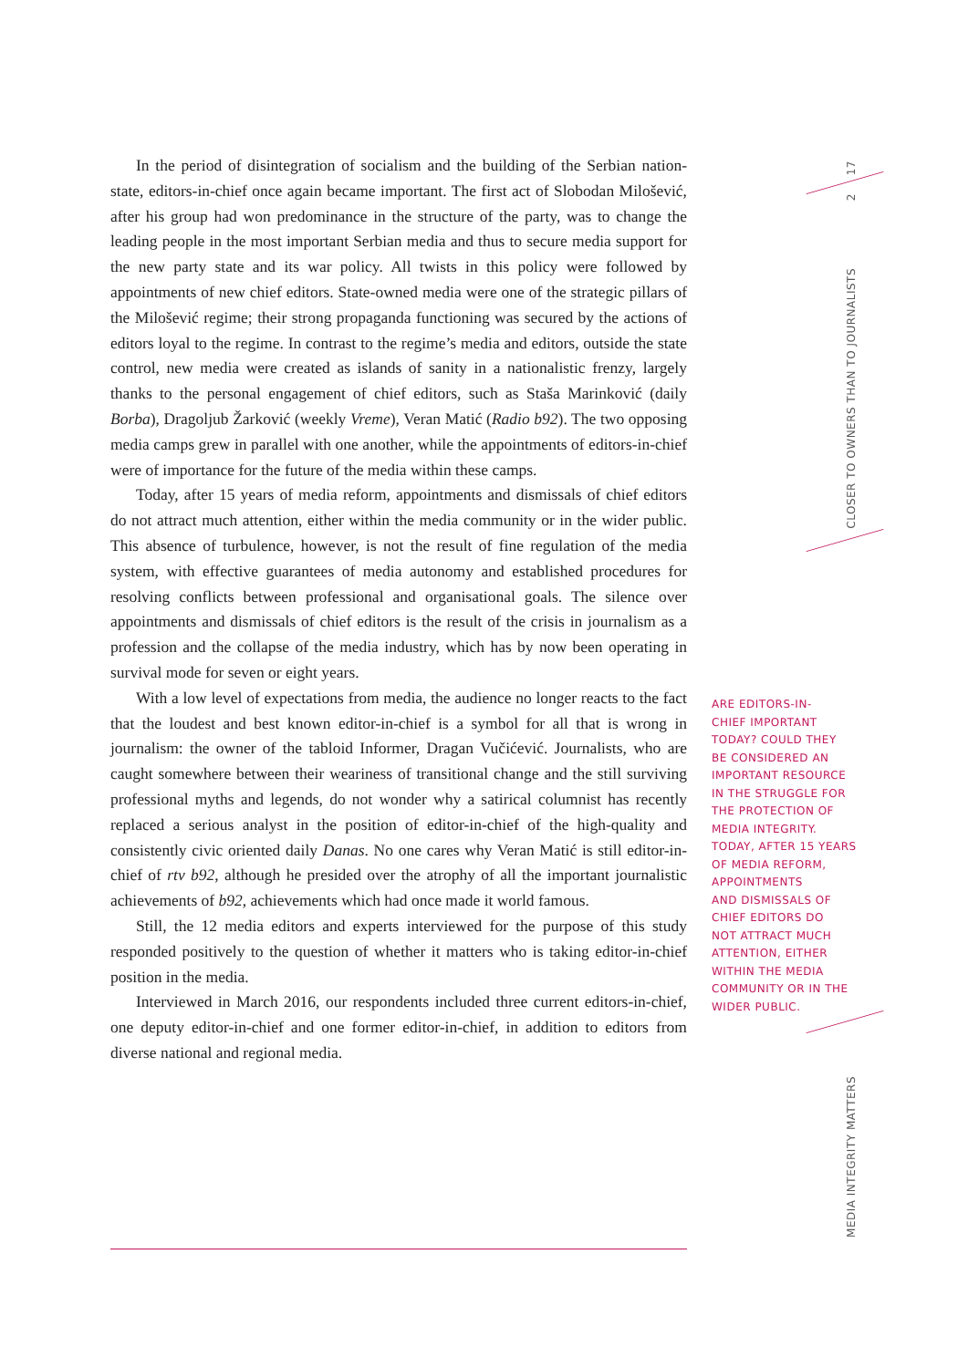17
2
CLOSER TO OWNERS THAN TO JOURNALISTS
MEDIA INTEGRITY MATTERS
In the period of disintegration of socialism and the building of the Serbian nation-state, editors-in-chief once again became important. The first act of Slobodan Milošević, after his group had won predominance in the structure of the party, was to change the leading people in the most important Serbian media and thus to secure media support for the new party state and its war policy. All twists in this policy were followed by appointments of new chief editors. State-owned media were one of the strategic pillars of the Milošević regime; their strong propaganda functioning was secured by the actions of editors loyal to the regime. In contrast to the regime’s media and editors, outside the state control, new media were created as islands of sanity in a nationalistic frenzy, largely thanks to the personal engagement of chief editors, such as Staša Marinković (daily Borba), Dragoljub Žarković (weekly Vreme), Veran Matić (Radio b92). The two opposing media camps grew in parallel with one another, while the appointments of editors-in-chief were of importance for the future of the media within these camps.
Today, after 15 years of media reform, appointments and dismissals of chief editors do not attract much attention, either within the media community or in the wider public. This absence of turbulence, however, is not the result of fine regulation of the media system, with effective guarantees of media autonomy and established procedures for resolving conflicts between professional and organisational goals. The silence over appointments and dismissals of chief editors is the result of the crisis in journalism as a profession and the collapse of the media industry, which has by now been operating in survival mode for seven or eight years.
With a low level of expectations from media, the audience no longer reacts to the fact that the loudest and best known editor-in-chief is a symbol for all that is wrong in journalism: the owner of the tabloid Informer, Dragan Vučićević. Journalists, who are caught somewhere between their weariness of transitional change and the still surviving professional myths and legends, do not wonder why a satirical columnist has recently replaced a serious analyst in the position of editor-in-chief of the high-quality and consistently civic oriented daily Danas. No one cares why Veran Matić is still editor-in-chief of rtv b92, although he presided over the atrophy of all the important journalistic achievements of b92, achievements which had once made it world famous.
Still, the 12 media editors and experts interviewed for the purpose of this study responded positively to the question of whether it matters who is taking editor-in-chief position in the media.
Interviewed in March 2016, our respondents included three current editors-in-chief, one deputy editor-in-chief and one former editor-in-chief, in addition to editors from diverse national and regional media.
ARE EDITORS-IN-
CHIEF IMPORTANT
TODAY? COULD THEY
BE CONSIDERED AN
IMPORTANT RESOURCE
IN THE STRUGGLE FOR
THE PROTECTION OF
MEDIA INTEGRITY.
TODAY, AFTER 15 YEARS
OF MEDIA REFORM,
APPOINTMENTS
AND DISMISSALS OF
CHIEF EDITORS DO
NOT ATTRACT MUCH
ATTENTION, EITHER
WITHIN THE MEDIA
COMMUNITY OR IN THE
WIDER PUBLIC.